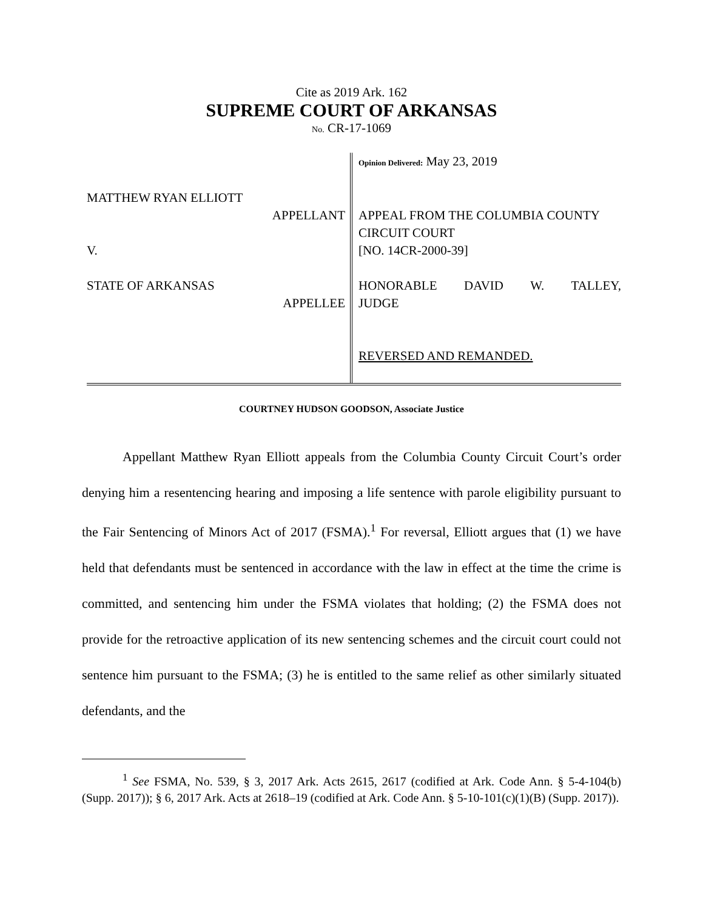Cite as 2019 Ark. 162
SUPREME COURT OF ARKANSAS
No. CR-17-1069
MATTHEW RYAN ELLIOTT
APPELLANT
V.
STATE OF ARKANSAS
APPELLEE
Opinion Delivered: May 23, 2019
APPEAL FROM THE COLUMBIA COUNTY CIRCUIT COURT
[NO. 14CR-2000-39]
HONORABLE DAVID W. TALLEY,
JUDGE
REVERSED AND REMANDED.
COURTNEY HUDSON GOODSON, Associate Justice
Appellant Matthew Ryan Elliott appeals from the Columbia County Circuit Court’s order denying him a resentencing hearing and imposing a life sentence with parole eligibility pursuant to the Fair Sentencing of Minors Act of 2017 (FSMA).<sup>1</sup> For reversal, Elliott argues that (1) we have held that defendants must be sentenced in accordance with the law in effect at the time the crime is committed, and sentencing him under the FSMA violates that holding; (2) the FSMA does not provide for the retroactive application of its new sentencing schemes and the circuit court could not sentence him pursuant to the FSMA; (3) he is entitled to the same relief as other similarly situated defendants, and the
<sup>1</sup> See FSMA, No. 539, § 3, 2017 Ark. Acts 2615, 2617 (codified at Ark. Code Ann. § 5-4-104(b) (Supp. 2017)); § 6, 2017 Ark. Acts at 2618–19 (codified at Ark. Code Ann. § 5-10-101(c)(1)(B) (Supp. 2017)).